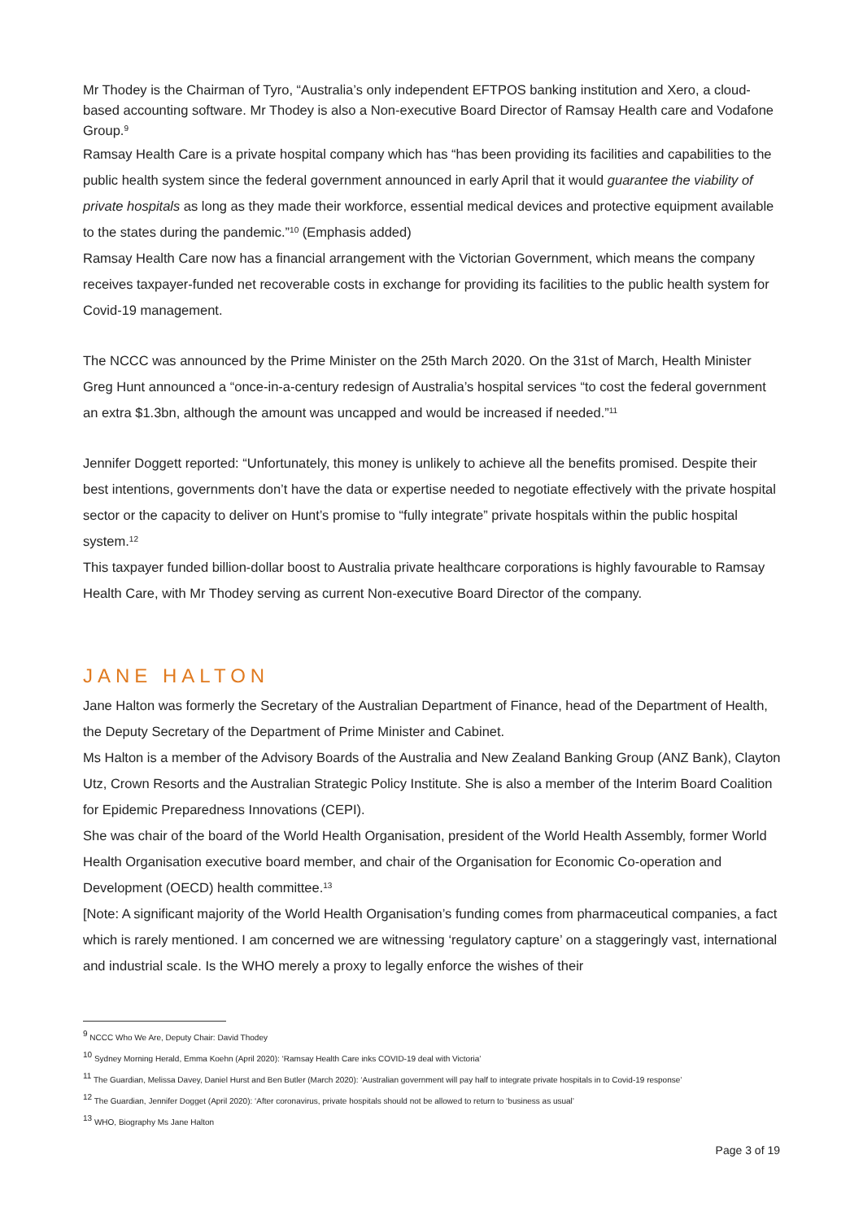Mr Thodey is the Chairman of Tyro, “Australia’s only independent EFTPOS banking institution and Xero, a cloud-based accounting software. Mr Thodey is also a Non-executive Board Director of Ramsay Health care and Vodafone Group.<sup>9</sup>
Ramsay Health Care is a private hospital company which has “has been providing its facilities and capabilities to the public health system since the federal government announced in early April that it would guarantee the viability of private hospitals as long as they made their workforce, essential medical devices and protective equipment available to the states during the pandemic.”<sup>10</sup> (Emphasis added)
Ramsay Health Care now has a financial arrangement with the Victorian Government, which means the company receives taxpayer-funded net recoverable costs in exchange for providing its facilities to the public health system for Covid-19 management.
The NCCC was announced by the Prime Minister on the 25th March 2020. On the 31st of March, Health Minister Greg Hunt announced a “once-in-a-century redesign of Australia’s hospital services “to cost the federal government an extra $1.3bn, although the amount was uncapped and would be increased if needed.”<sup>11</sup>
Jennifer Doggett reported: “Unfortunately, this money is unlikely to achieve all the benefits promised. Despite their best intentions, governments don’t have the data or expertise needed to negotiate effectively with the private hospital sector or the capacity to deliver on Hunt’s promise to “fully integrate” private hospitals within the public hospital system.<sup>12</sup>
This taxpayer funded billion-dollar boost to Australia private healthcare corporations is highly favourable to Ramsay Health Care, with Mr Thodey serving as current Non-executive Board Director of the company.
JANE HALTON
Jane Halton was formerly the Secretary of the Australian Department of Finance, head of the Department of Health, the Deputy Secretary of the Department of Prime Minister and Cabinet.
Ms Halton is a member of the Advisory Boards of the Australia and New Zealand Banking Group (ANZ Bank), Clayton Utz, Crown Resorts and the Australian Strategic Policy Institute. She is also a member of the Interim Board Coalition for Epidemic Preparedness Innovations (CEPI).
She was chair of the board of the World Health Organisation, president of the World Health Assembly, former World Health Organisation executive board member, and chair of the Organisation for Economic Co-operation and Development (OECD) health committee.<sup>13</sup>
[Note: A significant majority of the World Health Organisation’s funding comes from pharmaceutical companies, a fact which is rarely mentioned. I am concerned we are witnessing ‘regulatory capture’ on a staggeringly vast, international and industrial scale. Is the WHO merely a proxy to legally enforce the wishes of their
<sup>9</sup> NCCC Who We Are, Deputy Chair: David Thodey
<sup>10</sup> Sydney Morning Herald, Emma Koehn (April 2020): ‘Ramsay Health Care inks COVID-19 deal with Victoria’
<sup>11</sup> The Guardian, Melissa Davey, Daniel Hurst and Ben Butler (March 2020): ‘Australian government will pay half to integrate private hospitals in to Covid-19 response’
<sup>12</sup> The Guardian, Jennifer Dogget (April 2020): ‘After coronavirus, private hospitals should not be allowed to return to ‘business as usual’
<sup>13</sup> WHO, Biography Ms Jane Halton
Page 3 of 19